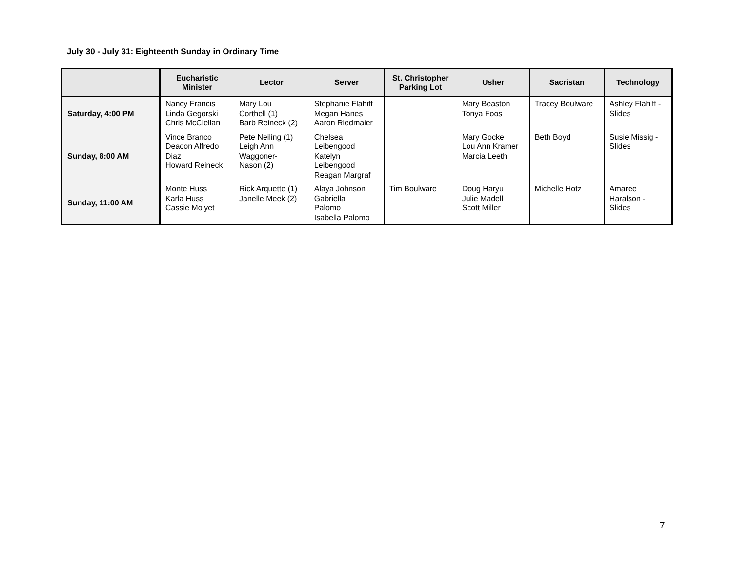July 30 - July 31: Eighteenth Sunday in Ordinary Time
| | Eucharistic Minister | Lector | Server | St. Christopher Parking Lot | Usher | Sacristan | Technology |
| --- | --- | --- | --- | --- | --- | --- | --- |
| Saturday, 4:00 PM | Nancy Francis Linda Gegorski Chris McClellan | Mary Lou Corthell (1) Barb Reineck (2) | Stephanie Flahiff Megan Hanes Aaron Riedmaier | | Mary Beaston Tonya Foos | Tracey Boulware | Ashley Flahiff - Slides |
| Sunday, 8:00 AM | Vince Branco Deacon Alfredo Diaz Howard Reineck | Pete Neiling (1) Leigh Ann Waggoner- Nason (2) | Chelsea Leibengood Katelyn Leibengood Reagan Margraf | | Mary Gocke Lou Ann Kramer Marcia Leeth | Beth Boyd | Susie Missig - Slides |
| Sunday, 11:00 AM | Monte Huss Karla Huss Cassie Molyet | Rick Arquette (1) Janelle Meek (2) | Alaya Johnson Gabriella Palomo Isabella Palomo | Tim Boulware | Doug Haryu Julie Madell Scott Miller | Michelle Hotz | Amaree Haralson - Slides |
7